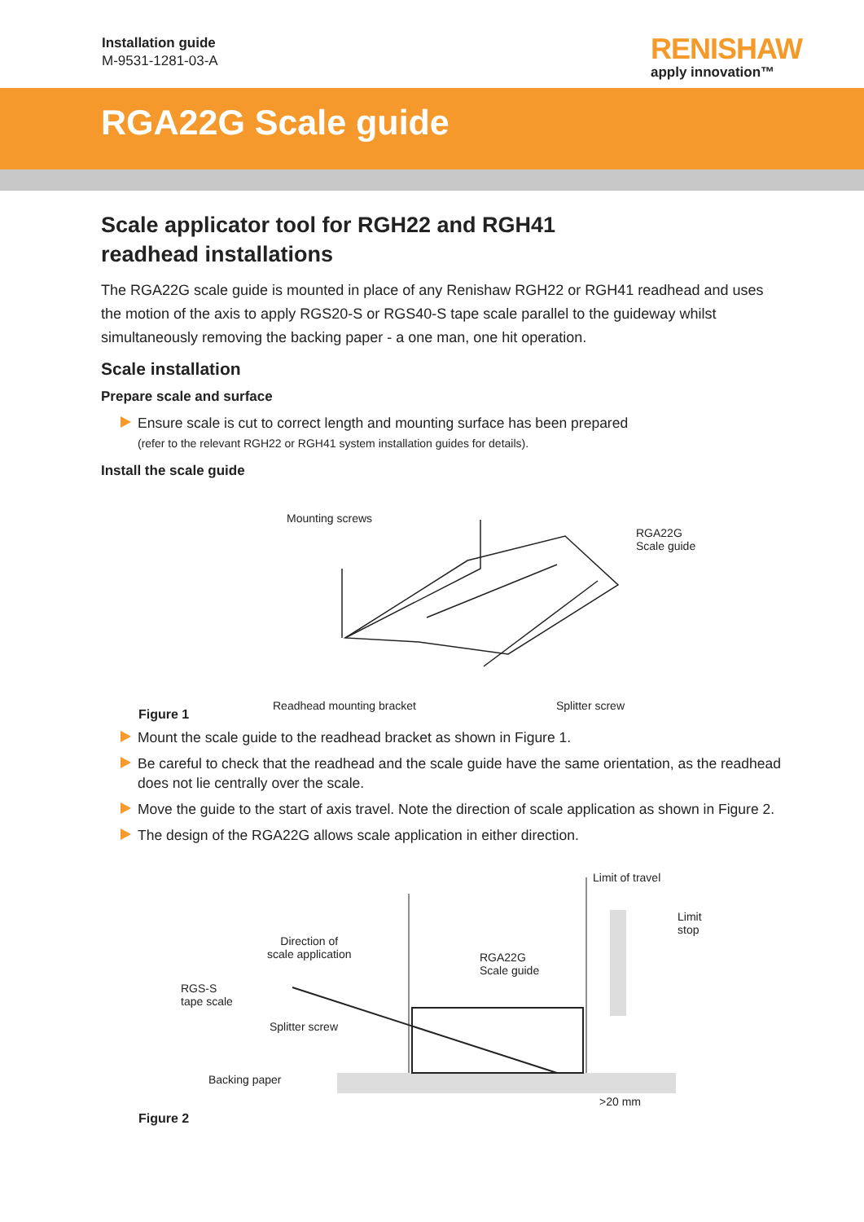Installation guide
M-9531-1281-03-A
RENISHAW
apply innovation™
RGA22G Scale guide
Scale applicator tool for RGH22 and RGH41
readhead installations
The RGA22G scale guide is mounted in place of any Renishaw RGH22 or RGH41 readhead and uses the motion of the axis to apply RGS20-S or RGS40-S tape scale parallel to the guideway whilst simultaneously removing the backing paper - a one man, one hit operation.
Scale installation
Prepare scale and surface
Ensure scale is cut to correct length and mounting surface has been prepared
(refer to the relevant RGH22 or RGH41 system installation guides for details).
Install the scale guide
Mounting screws
RGA22G
Scale guide
Readhead mounting bracket Splitter screw
Figure 1
Mount the scale guide to the readhead bracket as shown in Figure 1.
Be careful to check that the readhead and the scale guide have the same orientation, as the readhead does not lie centrally over the scale.
Move the guide to the start of axis travel. Note the direction of scale application as shown in Figure 2.
The design of the RGA22G allows scale application in either direction.
Limit of travel
Limit
stop
Direction of
scale application RGA22G
Scale guide
RGS-S
tape scale
Splitter screw
Backing paper
>20 mm
Figure 2